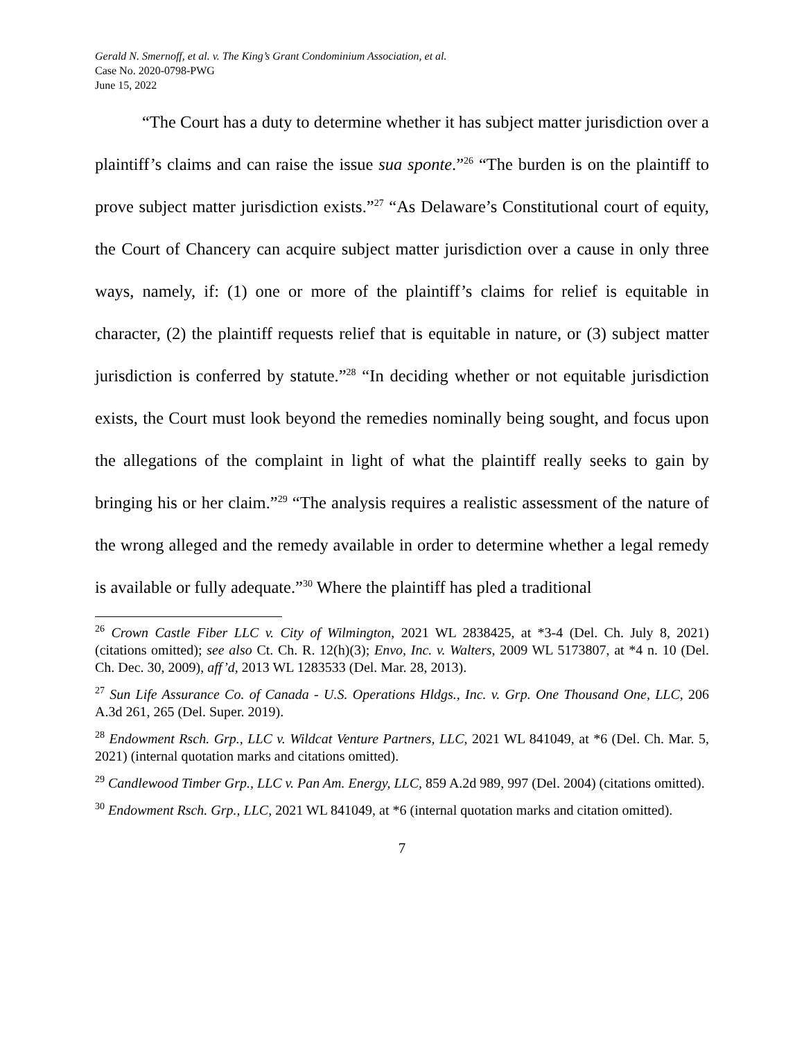Gerald N. Smernoff, et al. v. The King’s Grant Condominium Association, et al.
Case No. 2020-0798-PWG
June 15, 2022
“The Court has a duty to determine whether it has subject matter jurisdiction over a plaintiff’s claims and can raise the issue sua sponte.”<sup>26</sup> “The burden is on the plaintiff to prove subject matter jurisdiction exists.”<sup>27</sup> “As Delaware’s Constitutional court of equity, the Court of Chancery can acquire subject matter jurisdiction over a cause in only three ways, namely, if: (1) one or more of the plaintiff’s claims for relief is equitable in character, (2) the plaintiff requests relief that is equitable in nature, or (3) subject matter jurisdiction is conferred by statute.”<sup>28</sup> “In deciding whether or not equitable jurisdiction exists, the Court must look beyond the remedies nominally being sought, and focus upon the allegations of the complaint in light of what the plaintiff really seeks to gain by bringing his or her claim.”<sup>29</sup> “The analysis requires a realistic assessment of the nature of the wrong alleged and the remedy available in order to determine whether a legal remedy is available or fully adequate.”<sup>30</sup> Where the plaintiff has pled a traditional
<sup>26</sup> Crown Castle Fiber LLC v. City of Wilmington, 2021 WL 2838425, at *3-4 (Del. Ch. July 8, 2021) (citations omitted); see also Ct. Ch. R. 12(h)(3); Envo, Inc. v. Walters, 2009 WL 5173807, at *4 n. 10 (Del. Ch. Dec. 30, 2009), aff’d, 2013 WL 1283533 (Del. Mar. 28, 2013).
<sup>27</sup> Sun Life Assurance Co. of Canada - U.S. Operations Hldgs., Inc. v. Grp. One Thousand One, LLC, 206 A.3d 261, 265 (Del. Super. 2019).
<sup>28</sup> Endowment Rsch. Grp., LLC v. Wildcat Venture Partners, LLC, 2021 WL 841049, at *6 (Del. Ch. Mar. 5, 2021) (internal quotation marks and citations omitted).
<sup>29</sup> Candlewood Timber Grp., LLC v. Pan Am. Energy, LLC, 859 A.2d 989, 997 (Del. 2004) (citations omitted).
<sup>30</sup> Endowment Rsch. Grp., LLC, 2021 WL 841049, at *6 (internal quotation marks and citation omitted).
7